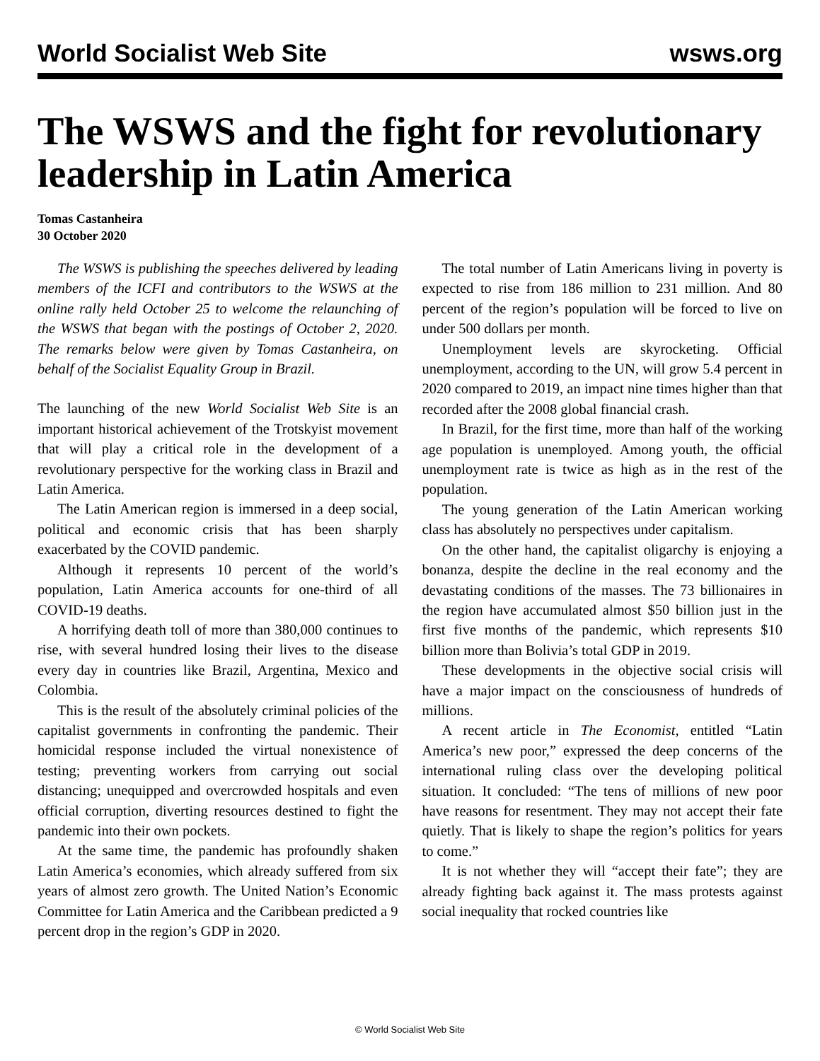World Socialist Web Site wsws.org
The WSWS and the fight for revolutionary leadership in Latin America
Tomas Castanheira
30 October 2020
The WSWS is publishing the speeches delivered by leading members of the ICFI and contributors to the WSWS at the online rally held October 25 to welcome the relaunching of the WSWS that began with the postings of October 2, 2020. The remarks below were given by Tomas Castanheira, on behalf of the Socialist Equality Group in Brazil.
The launching of the new World Socialist Web Site is an important historical achievement of the Trotskyist movement that will play a critical role in the development of a revolutionary perspective for the working class in Brazil and Latin America.
The Latin American region is immersed in a deep social, political and economic crisis that has been sharply exacerbated by the COVID pandemic.
Although it represents 10 percent of the world’s population, Latin America accounts for one-third of all COVID-19 deaths.
A horrifying death toll of more than 380,000 continues to rise, with several hundred losing their lives to the disease every day in countries like Brazil, Argentina, Mexico and Colombia.
This is the result of the absolutely criminal policies of the capitalist governments in confronting the pandemic. Their homicidal response included the virtual nonexistence of testing; preventing workers from carrying out social distancing; unequipped and overcrowded hospitals and even official corruption, diverting resources destined to fight the pandemic into their own pockets.
At the same time, the pandemic has profoundly shaken Latin America’s economies, which already suffered from six years of almost zero growth. The United Nation’s Economic Committee for Latin America and the Caribbean predicted a 9 percent drop in the region’s GDP in 2020.
The total number of Latin Americans living in poverty is expected to rise from 186 million to 231 million. And 80 percent of the region’s population will be forced to live on under 500 dollars per month.
Unemployment levels are skyrocketing. Official unemployment, according to the UN, will grow 5.4 percent in 2020 compared to 2019, an impact nine times higher than that recorded after the 2008 global financial crash.
In Brazil, for the first time, more than half of the working age population is unemployed. Among youth, the official unemployment rate is twice as high as in the rest of the population.
The young generation of the Latin American working class has absolutely no perspectives under capitalism.
On the other hand, the capitalist oligarchy is enjoying a bonanza, despite the decline in the real economy and the devastating conditions of the masses. The 73 billionaires in the region have accumulated almost $50 billion just in the first five months of the pandemic, which represents $10 billion more than Bolivia’s total GDP in 2019.
These developments in the objective social crisis will have a major impact on the consciousness of hundreds of millions.
A recent article in The Economist, entitled “Latin America’s new poor,” expressed the deep concerns of the international ruling class over the developing political situation. It concluded: “The tens of millions of new poor have reasons for resentment. They may not accept their fate quietly. That is likely to shape the region’s politics for years to come.”
It is not whether they will “accept their fate”; they are already fighting back against it. The mass protests against social inequality that rocked countries like
© World Socialist Web Site